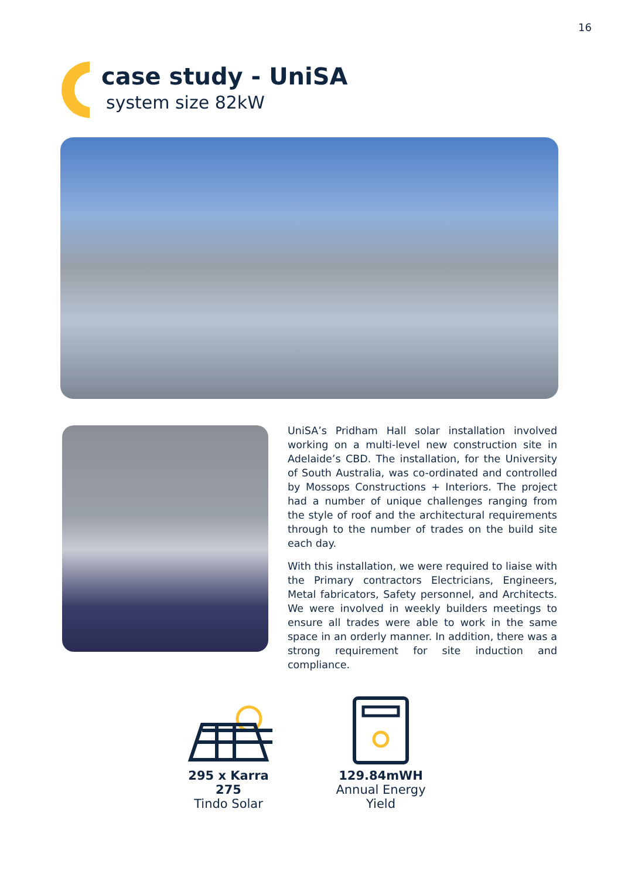16
case study - UniSA
system size 82kW
UniSA’s Pridham Hall solar installation involved working on a multi-level new construction site in Adelaide’s CBD. The installation, for the University of South Australia, was co-ordinated and controlled by Mossops Constructions + Interiors. The project had a number of unique challenges ranging from the style of roof and the architectural requirements through to the number of trades on the build site each day.
With this installation, we were required to liaise with the Primary contractors Electricians, Engineers, Metal fabricators, Safety personnel, and Architects. We were involved in weekly builders meetings to ensure all trades were able to work in the same space in an orderly manner. In addition, there was a strong requirement for site induction and compliance.
295 x Karra 275
Tindo Solar
129.84mWH
Annual Energy Yield